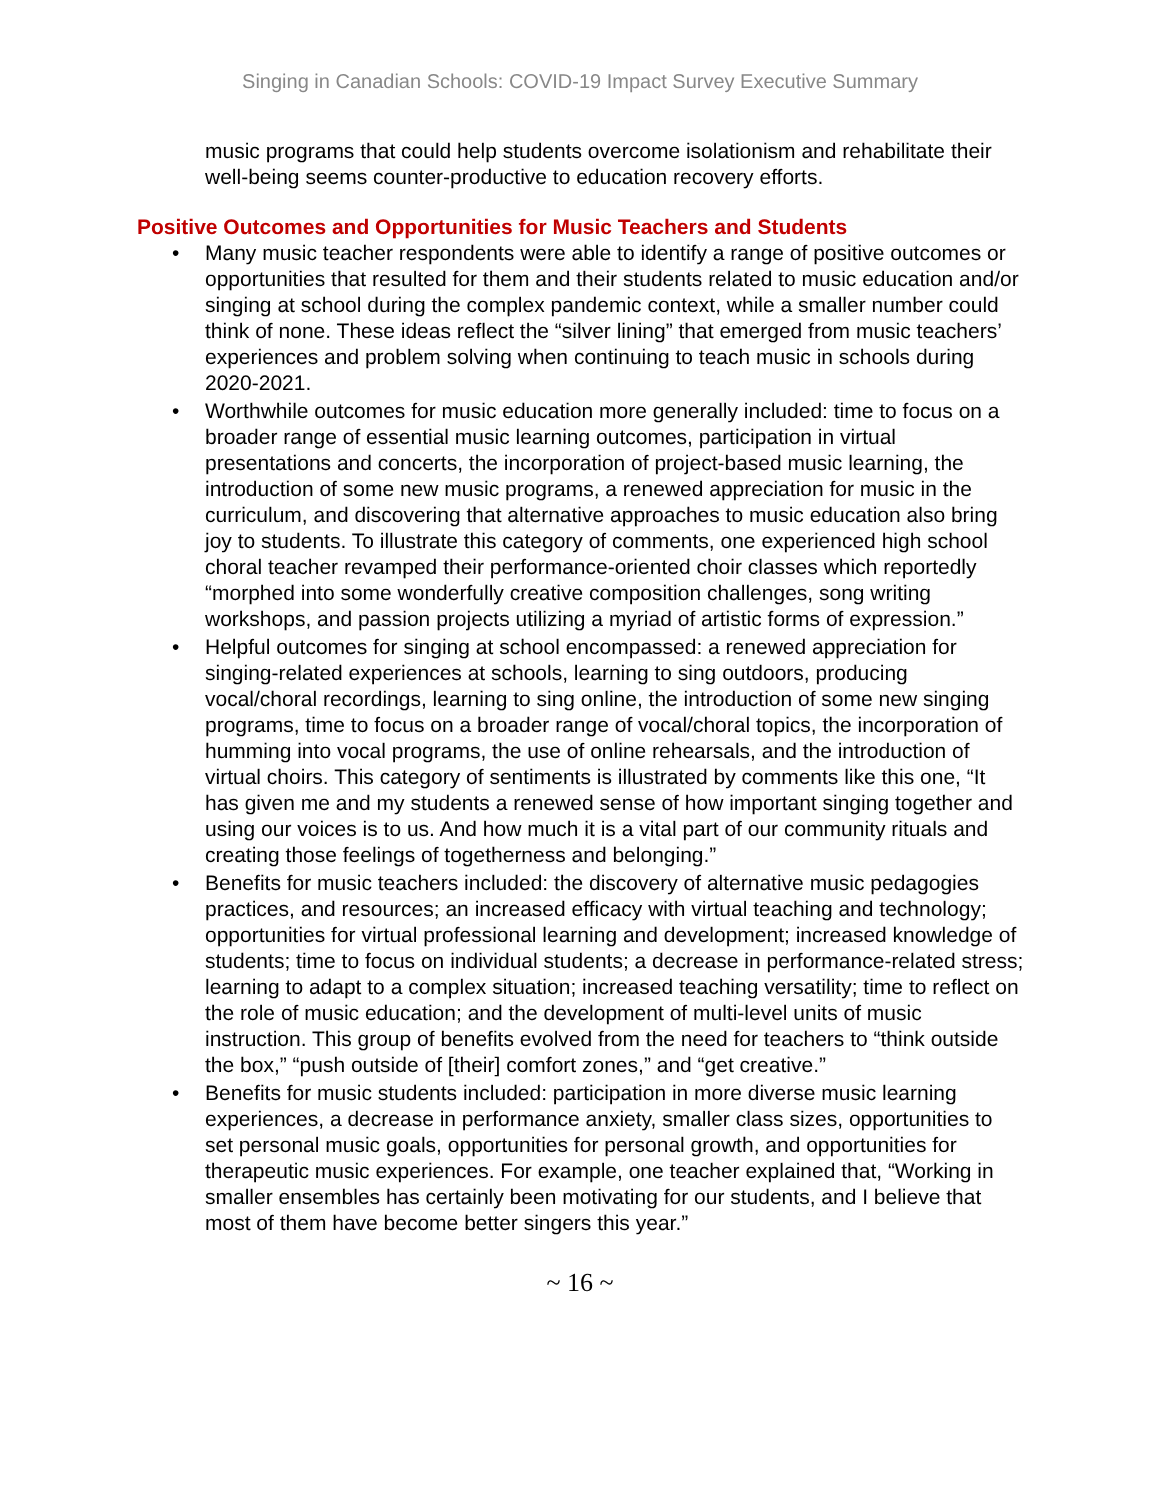Singing in Canadian Schools: COVID-19 Impact Survey Executive Summary
music programs that could help students overcome isolationism and rehabilitate their well-being seems counter-productive to education recovery efforts.
Positive Outcomes and Opportunities for Music Teachers and Students
• Many music teacher respondents were able to identify a range of positive outcomes or opportunities that resulted for them and their students related to music education and/or singing at school during the complex pandemic context, while a smaller number could think of none. These ideas reflect the “silver lining” that emerged from music teachers’ experiences and problem solving when continuing to teach music in schools during 2020-2021.
• Worthwhile outcomes for music education more generally included: time to focus on a broader range of essential music learning outcomes, participation in virtual presentations and concerts, the incorporation of project-based music learning, the introduction of some new music programs, a renewed appreciation for music in the curriculum, and discovering that alternative approaches to music education also bring joy to students. To illustrate this category of comments, one experienced high school choral teacher revamped their performance-oriented choir classes which reportedly “morphed into some wonderfully creative composition challenges, song writing workshops, and passion projects utilizing a myriad of artistic forms of expression.”
• Helpful outcomes for singing at school encompassed: a renewed appreciation for singing-related experiences at schools, learning to sing outdoors, producing vocal/choral recordings, learning to sing online, the introduction of some new singing programs, time to focus on a broader range of vocal/choral topics, the incorporation of humming into vocal programs, the use of online rehearsals, and the introduction of virtual choirs. This category of sentiments is illustrated by comments like this one, “It has given me and my students a renewed sense of how important singing together and using our voices is to us. And how much it is a vital part of our community rituals and creating those feelings of togetherness and belonging.”
• Benefits for music teachers included: the discovery of alternative music pedagogies practices, and resources; an increased efficacy with virtual teaching and technology; opportunities for virtual professional learning and development; increased knowledge of students; time to focus on individual students; a decrease in performance-related stress; learning to adapt to a complex situation; increased teaching versatility; time to reflect on the role of music education; and the development of multi-level units of music instruction. This group of benefits evolved from the need for teachers to “think outside the box,” “push outside of [their] comfort zones,” and “get creative.”
• Benefits for music students included: participation in more diverse music learning experiences, a decrease in performance anxiety, smaller class sizes, opportunities to set personal music goals, opportunities for personal growth, and opportunities for therapeutic music experiences. For example, one teacher explained that, “Working in smaller ensembles has certainly been motivating for our students, and I believe that most of them have become better singers this year.”
~ 16 ~